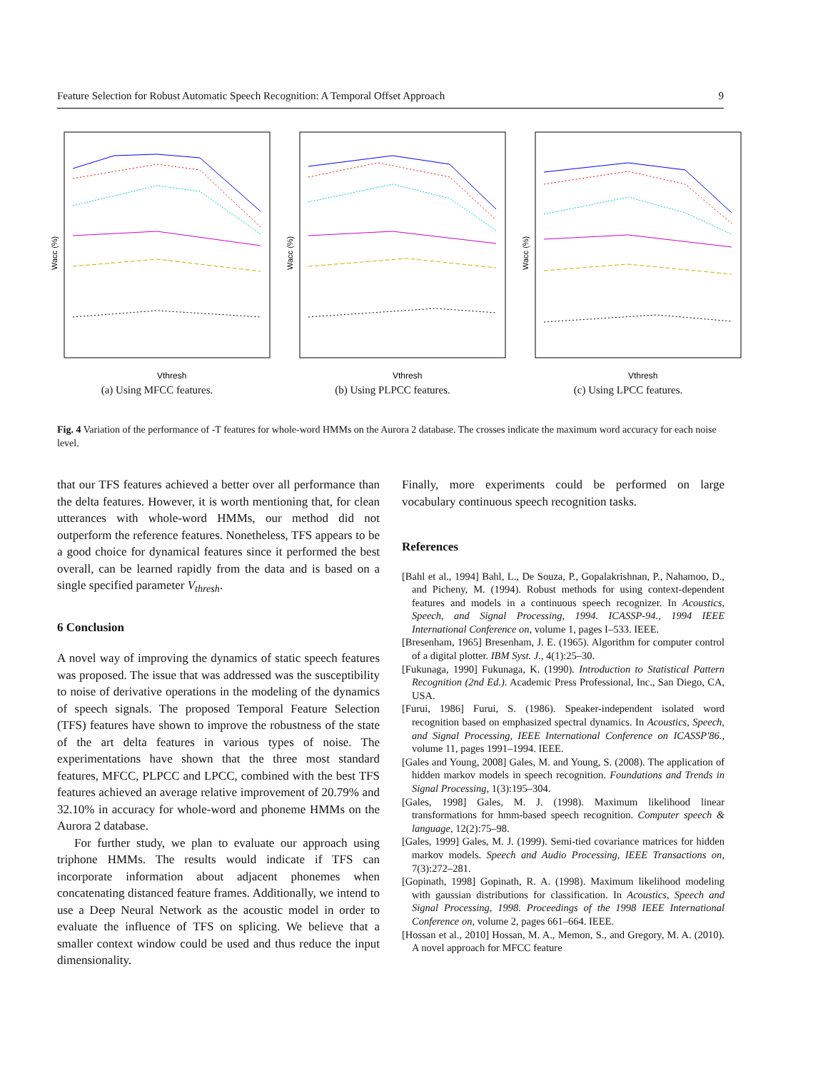Feature Selection for Robust Automatic Speech Recognition: A Temporal Offset Approach 9
Wacc (%)
Vthresh
(a) Using MFCC features.
Wacc (%)
Vthresh
(b) Using PLPCC features.
Wacc (%)
Vthresh
(c) Using LPCC features.
Fig. 4 Variation of the performance of -T features for whole-word HMMs on the Aurora 2 database. The crosses indicate the maximum word accuracy for each noise level.
that our TFS features achieved a better over all performance than the delta features. However, it is worth mentioning that, for clean utterances with whole-word HMMs, our method did not outperform the reference features. Nonetheless, TFS appears to be a good choice for dynamical features since it performed the best overall, can be learned rapidly from the data and is based on a single specified parameter V<sub>thresh</sub>.
6 Conclusion
A novel way of improving the dynamics of static speech features was proposed. The issue that was addressed was the susceptibility to noise of derivative operations in the modeling of the dynamics of speech signals. The proposed Temporal Feature Selection (TFS) features have shown to improve the robustness of the state of the art delta features in various types of noise. The experimentations have shown that the three most standard features, MFCC, PLPCC and LPCC, combined with the best TFS features achieved an average relative improvement of 20.79% and 32.10% in accuracy for whole-word and phoneme HMMs on the Aurora 2 database.
For further study, we plan to evaluate our approach using triphone HMMs. The results would indicate if TFS can incorporate information about adjacent phonemes when concatenating distanced feature frames. Additionally, we intend to use a Deep Neural Network as the acoustic model in order to evaluate the influence of TFS on splicing. We believe that a smaller context window could be used and thus reduce the input dimensionality.
Finally, more experiments could be performed on large vocabulary continuous speech recognition tasks.
References
[Bahl et al., 1994] Bahl, L., De Souza, P., Gopalakrishnan, P., Nahamoo, D., and Picheny, M. (1994). Robust methods for using context-dependent features and models in a continuous speech recognizer. In Acoustics, Speech, and Signal Processing, 1994. ICASSP-94., 1994 IEEE International Conference on, volume 1, pages I–533. IEEE.
[Bresenham, 1965] Bresenham, J. E. (1965). Algorithm for computer control of a digital plotter. IBM Syst. J., 4(1):25–30.
[Fukunaga, 1990] Fukunaga, K. (1990). Introduction to Statistical Pattern Recognition (2nd Ed.). Academic Press Professional, Inc., San Diego, CA, USA.
[Furui, 1986] Furui, S. (1986). Speaker-independent isolated word recognition based on emphasized spectral dynamics. In Acoustics, Speech, and Signal Processing, IEEE International Conference on ICASSP'86., volume 11, pages 1991–1994. IEEE.
[Gales and Young, 2008] Gales, M. and Young, S. (2008). The application of hidden markov models in speech recognition. Foundations and Trends in Signal Processing, 1(3):195–304.
[Gales, 1998] Gales, M. J. (1998). Maximum likelihood linear transformations for hmm-based speech recognition. Computer speech & language, 12(2):75–98.
[Gales, 1999] Gales, M. J. (1999). Semi-tied covariance matrices for hidden markov models. Speech and Audio Processing, IEEE Transactions on, 7(3):272–281.
[Gopinath, 1998] Gopinath, R. A. (1998). Maximum likelihood modeling with gaussian distributions for classification. In Acoustics, Speech and Signal Processing, 1998. Proceedings of the 1998 IEEE International Conference on, volume 2, pages 661–664. IEEE.
[Hossan et al., 2010] Hossan, M. A., Memon, S., and Gregory, M. A. (2010). A novel approach for MFCC feature